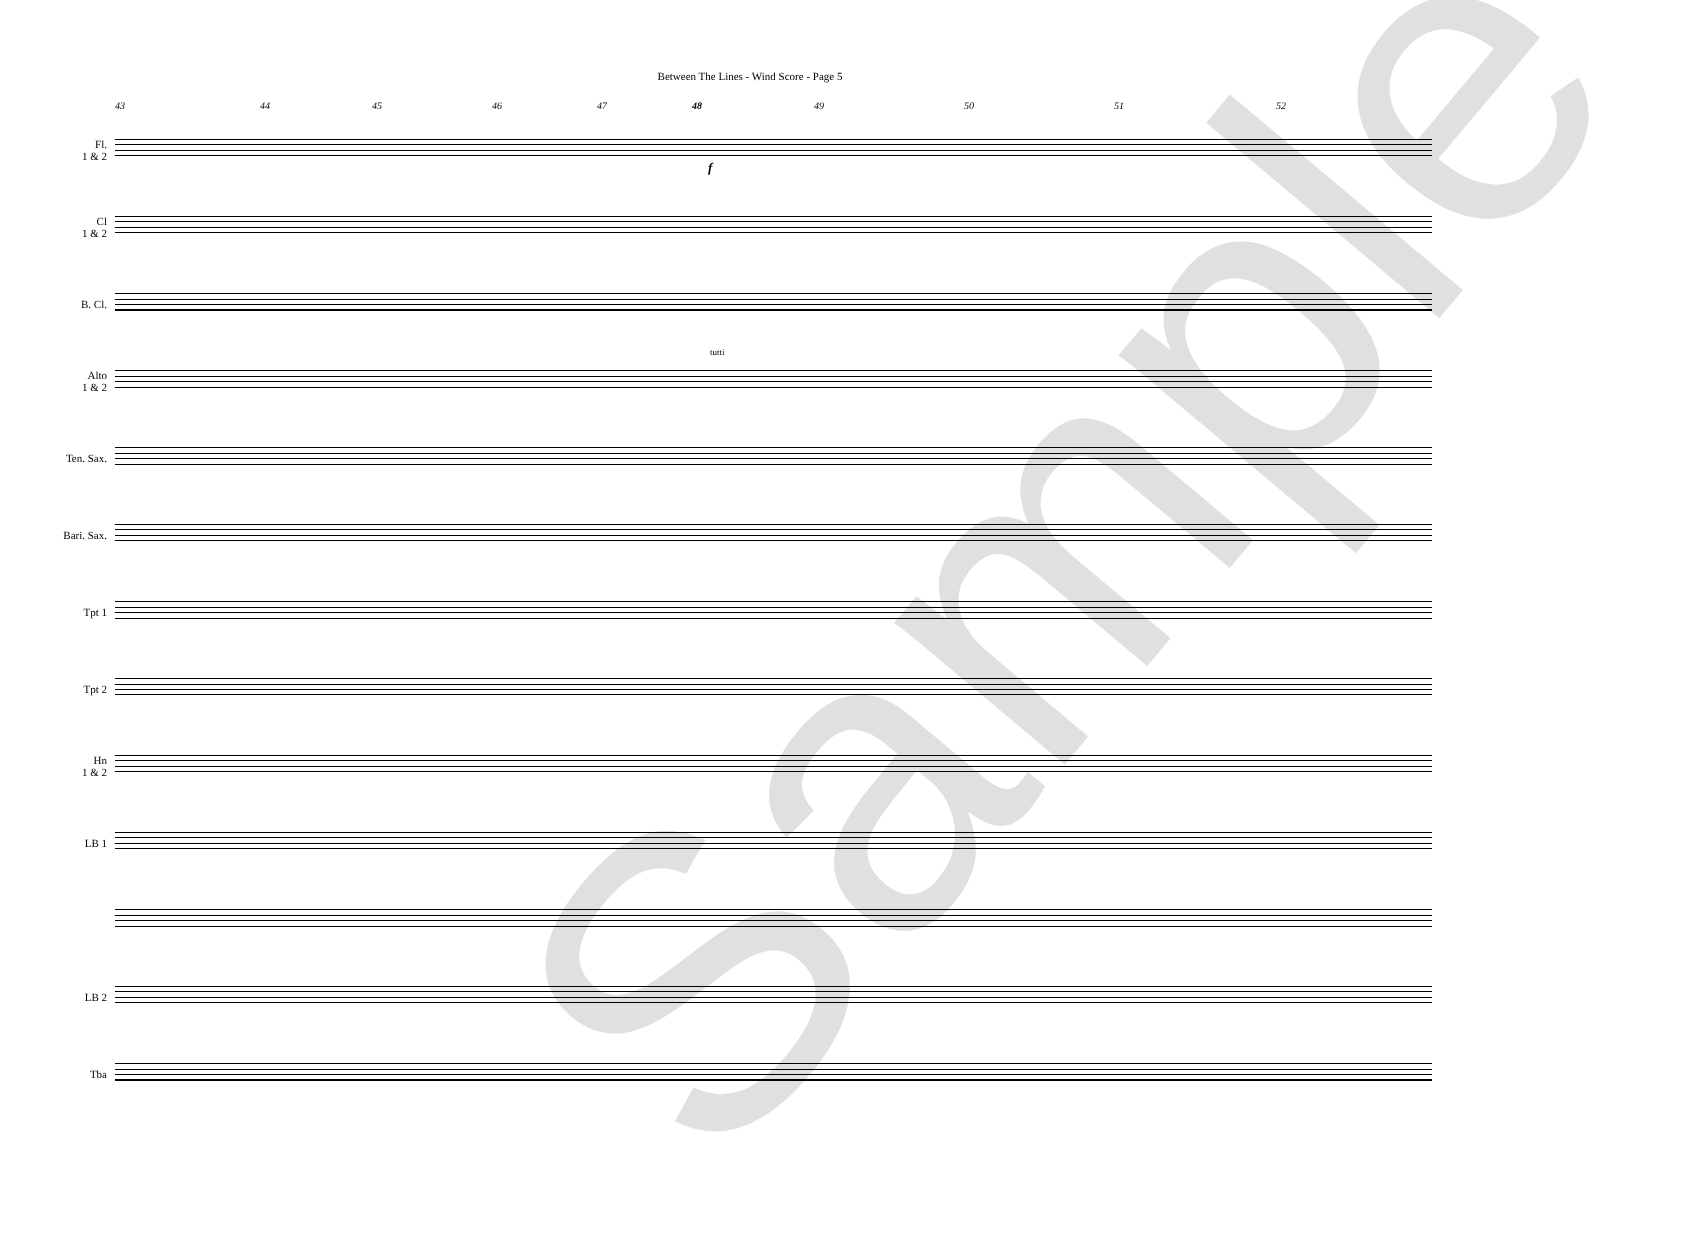Between The Lines - Wind Score - Page 5
43 44 45 46 47 48 49 50 51 52
Fl.
1 & 2
Cl
1 & 2
B. Cl.
Alto
1 & 2
Ten. Sax.
Bari. Sax.
Tpt 1
Tpt 2
Hn
1 & 2
LB 1
LB 2
Tba
f
tutti
Sample